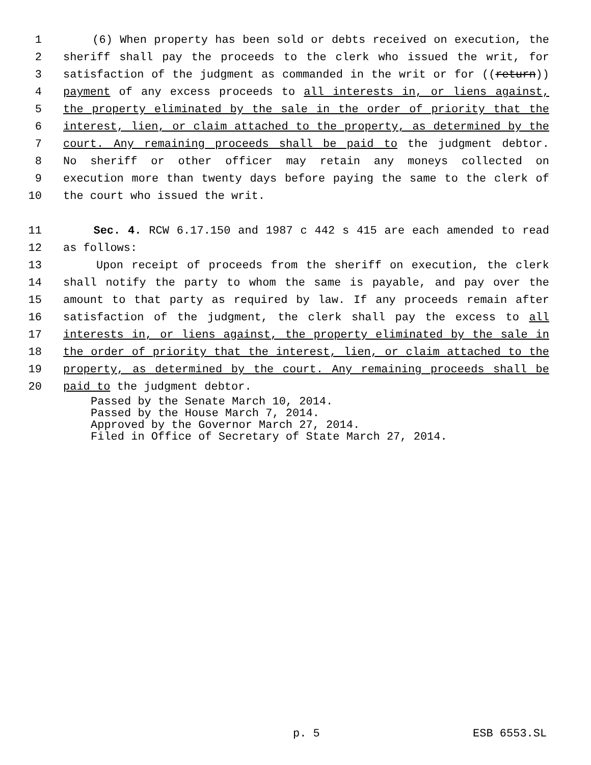1 (6) When property has been sold or debts received on execution, the
2 sheriff shall pay the proceeds to the clerk who issued the writ, for
3 satisfaction of the judgment as commanded in the writ or for ((return))
4 payment of any excess proceeds to all interests in, or liens against,
5 the property eliminated by the sale in the order of priority that the
6 interest, lien, or claim attached to the property, as determined by the
7 court. Any remaining proceeds shall be paid to the judgment debtor.
8 No sheriff or other officer may retain any moneys collected on
9 execution more than twenty days before paying the same to the clerk of
10 the court who issued the writ.
11 Sec. 4. RCW 6.17.150 and 1987 c 442 s 415 are each amended to read
12 as follows:
13 Upon receipt of proceeds from the sheriff on execution, the clerk
14 shall notify the party to whom the same is payable, and pay over the
15 amount to that party as required by law. If any proceeds remain after
16 satisfaction of the judgment, the clerk shall pay the excess to all
17 interests in, or liens against, the property eliminated by the sale in
18 the order of priority that the interest, lien, or claim attached to the
19 property, as determined by the court. Any remaining proceeds shall be
20 paid to the judgment debtor.
Passed by the Senate March 10, 2014.
Passed by the House March 7, 2014.
Approved by the Governor March 27, 2014.
Filed in Office of Secretary of State March 27, 2014.
p. 5 ESB 6553.SL